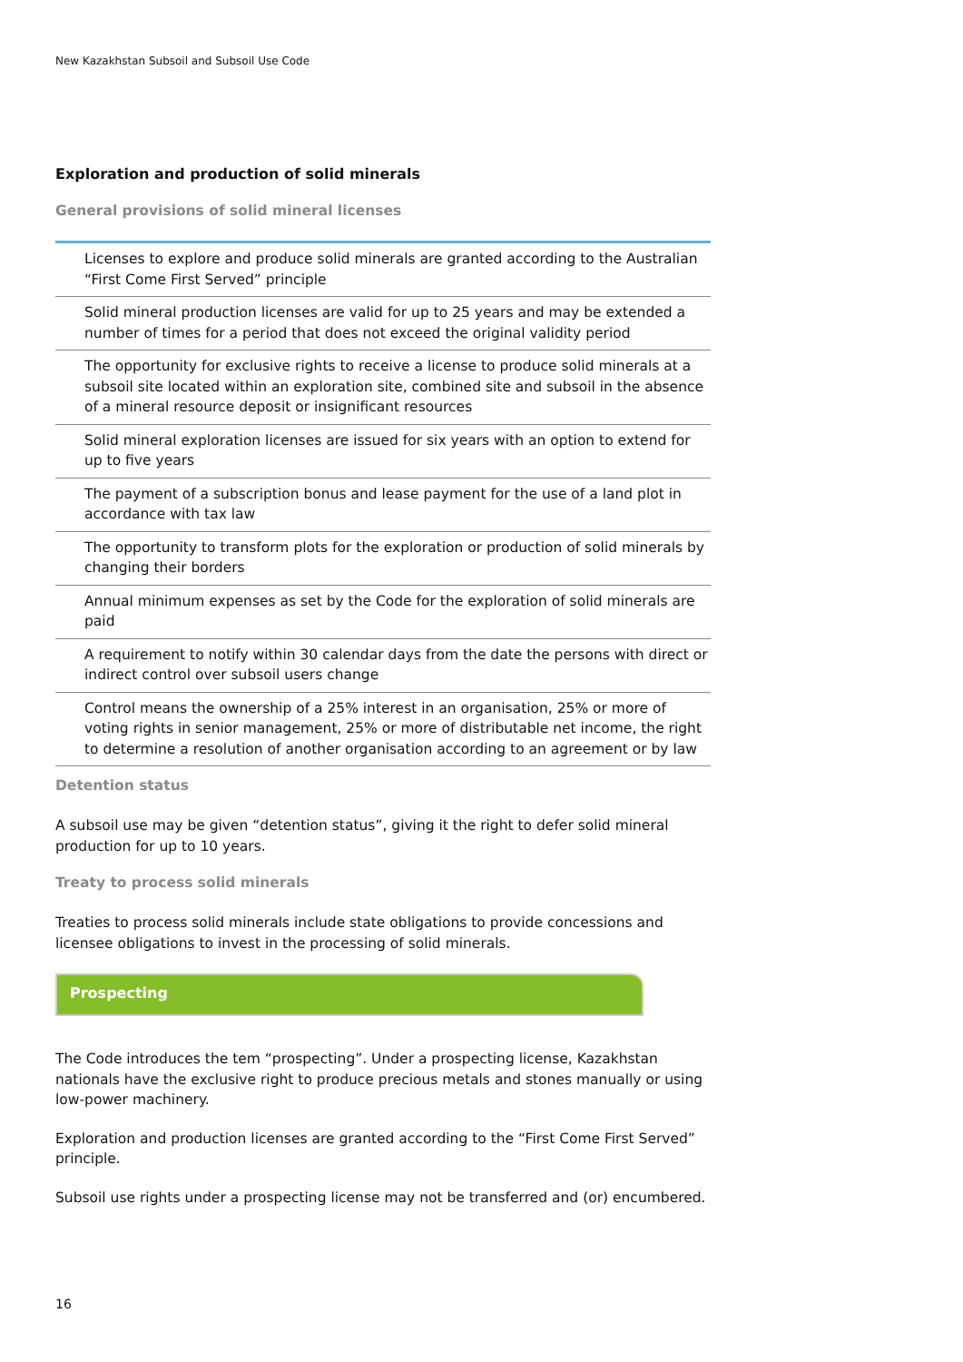New Kazakhstan Subsoil and Subsoil Use Code
Exploration and production of solid minerals
General provisions of solid mineral licenses
Licenses to explore and produce solid minerals are granted according to the Australian “First Come First Served” principle
Solid mineral production licenses are valid for up to 25 years and may be extended a number of times for a period that does not exceed the original validity period
The opportunity for exclusive rights to receive a license to produce solid minerals at a subsoil site located within an exploration site, combined site and subsoil in the absence of a mineral resource deposit or insignificant resources
Solid mineral exploration licenses are issued for six years with an option to extend for up to five years
The payment of a subscription bonus and lease payment for the use of a land plot in accordance with tax law
The opportunity to transform plots for the exploration or production of solid minerals by changing their borders
Annual minimum expenses as set by the Code for the exploration of solid minerals are paid
A requirement to notify within 30 calendar days from the date the persons with direct or indirect control over subsoil users change
Control means the ownership of a 25% interest in an organisation, 25% or more of voting rights in senior management, 25% or more of distributable net income, the right to determine a resolution of another organisation according to an agreement or by law
Detention status
A subsoil use may be given “detention status”, giving it the right to defer solid mineral production for up to 10 years.
Treaty to process solid minerals
Treaties to process solid minerals include state obligations to provide concessions and licensee obligations to invest in the processing of solid minerals.
Prospecting
The Code introduces the tem “prospecting”. Under a prospecting license, Kazakhstan nationals have the exclusive right to produce precious metals and stones manually or using low-power machinery.
Exploration and production licenses are granted according to the “First Come First Served” principle.
Subsoil use rights under a prospecting license may not be transferred and (or) encumbered.
16